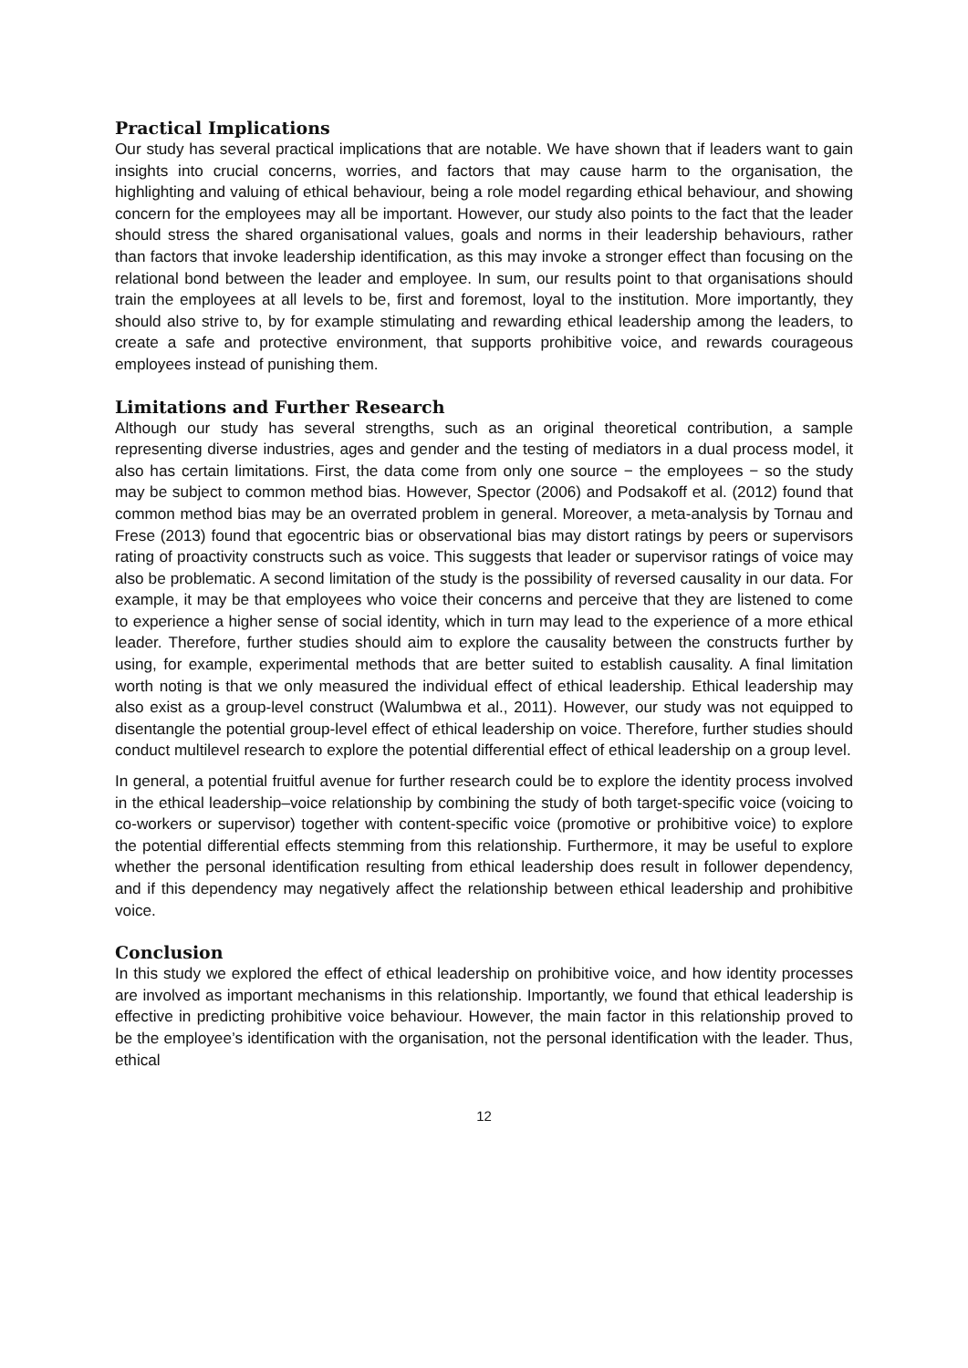Practical Implications
Our study has several practical implications that are notable. We have shown that if leaders want to gain insights into crucial concerns, worries, and factors that may cause harm to the organisation, the highlighting and valuing of ethical behaviour, being a role model regarding ethical behaviour, and showing concern for the employees may all be important. However, our study also points to the fact that the leader should stress the shared organisational values, goals and norms in their leadership behaviours, rather than factors that invoke leadership identification, as this may invoke a stronger effect than focusing on the relational bond between the leader and employee. In sum, our results point to that organisations should train the employees at all levels to be, first and foremost, loyal to the institution. More importantly, they should also strive to, by for example stimulating and rewarding ethical leadership among the leaders, to create a safe and protective environment, that supports prohibitive voice, and rewards courageous employees instead of punishing them.
Limitations and Further Research
Although our study has several strengths, such as an original theoretical contribution, a sample representing diverse industries, ages and gender and the testing of mediators in a dual process model, it also has certain limitations. First, the data come from only one source − the employees − so the study may be subject to common method bias. However, Spector (2006) and Podsakoff et al. (2012) found that common method bias may be an overrated problem in general. Moreover, a meta-analysis by Tornau and Frese (2013) found that egocentric bias or observational bias may distort ratings by peers or supervisors rating of proactivity constructs such as voice. This suggests that leader or supervisor ratings of voice may also be problematic. A second limitation of the study is the possibility of reversed causality in our data. For example, it may be that employees who voice their concerns and perceive that they are listened to come to experience a higher sense of social identity, which in turn may lead to the experience of a more ethical leader. Therefore, further studies should aim to explore the causality between the constructs further by using, for example, experimental methods that are better suited to establish causality. A final limitation worth noting is that we only measured the individual effect of ethical leadership. Ethical leadership may also exist as a group-level construct (Walumbwa et al., 2011). However, our study was not equipped to disentangle the potential group-level effect of ethical leadership on voice. Therefore, further studies should conduct multilevel research to explore the potential differential effect of ethical leadership on a group level.
In general, a potential fruitful avenue for further research could be to explore the identity process involved in the ethical leadership–voice relationship by combining the study of both target-specific voice (voicing to co-workers or supervisor) together with content-specific voice (promotive or prohibitive voice) to explore the potential differential effects stemming from this relationship. Furthermore, it may be useful to explore whether the personal identification resulting from ethical leadership does result in follower dependency, and if this dependency may negatively affect the relationship between ethical leadership and prohibitive voice.
Conclusion
In this study we explored the effect of ethical leadership on prohibitive voice, and how identity processes are involved as important mechanisms in this relationship. Importantly, we found that ethical leadership is effective in predicting prohibitive voice behaviour. However, the main factor in this relationship proved to be the employee’s identification with the organisation, not the personal identification with the leader. Thus, ethical
12